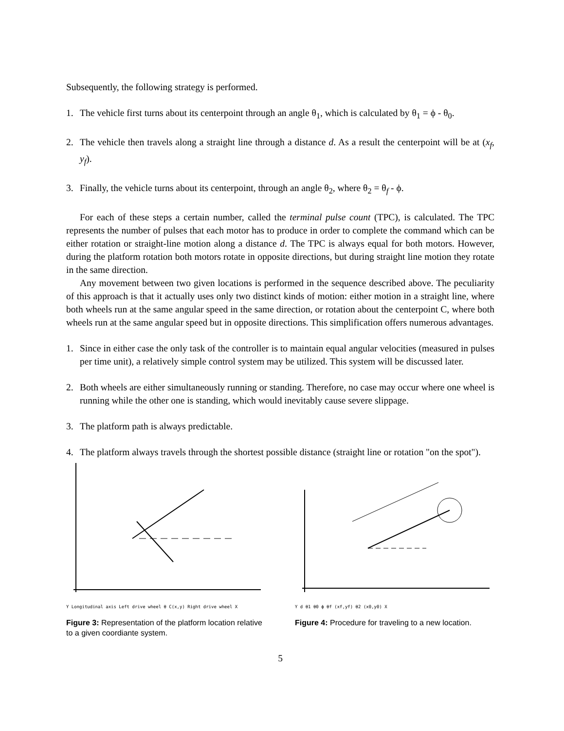Subsequently, the following strategy is performed.
1. The vehicle first turns about its centerpoint through an angle θ<sub>1</sub>, which is calculated by θ<sub>1</sub> = ϕ - θ<sub>0</sub>.
2. The vehicle then travels along a straight line through a distance d. As a result the centerpoint will be at (x<sub>f</sub>, y<sub>f</sub>).
3. Finally, the vehicle turns about its centerpoint, through an angle θ<sub>2</sub>, where θ<sub>2</sub> = θ<sub>f</sub> - ϕ.
For each of these steps a certain number, called the terminal pulse count (TPC), is calculated. The TPC represents the number of pulses that each motor has to produce in order to complete the command which can be either rotation or straight-line motion along a distance d. The TPC is always equal for both motors. However, during the platform rotation both motors rotate in opposite directions, but during straight line motion they rotate in the same direction.
Any movement between two given locations is performed in the sequence described above. The peculiarity of this approach is that it actually uses only two distinct kinds of motion: either motion in a straight line, where both wheels run at the same angular speed in the same direction, or rotation about the centerpoint C, where both wheels run at the same angular speed but in opposite directions. This simplification offers numerous advantages.
1. Since in either case the only task of the controller is to maintain equal angular velocities (measured in pulses per time unit), a relatively simple control system may be utilized. This system will be discussed later.
2. Both wheels are either simultaneously running or standing. Therefore, no case may occur where one wheel is running while the other one is standing, which would inevitably cause severe slippage.
3. The platform path is always predictable.
4. The platform always travels through the shortest possible distance (straight line or rotation "on the spot").
Y Longitudinal axis Left drive wheel θ C(x,y) Right drive wheel X
Figure 3: Representation of the platform location relative to a given coordiante system.
Y d θ1 θ0 ϕ θf (xf,yf) θ2 (x0,y0) X
Figure 4: Procedure for traveling to a new location.
5